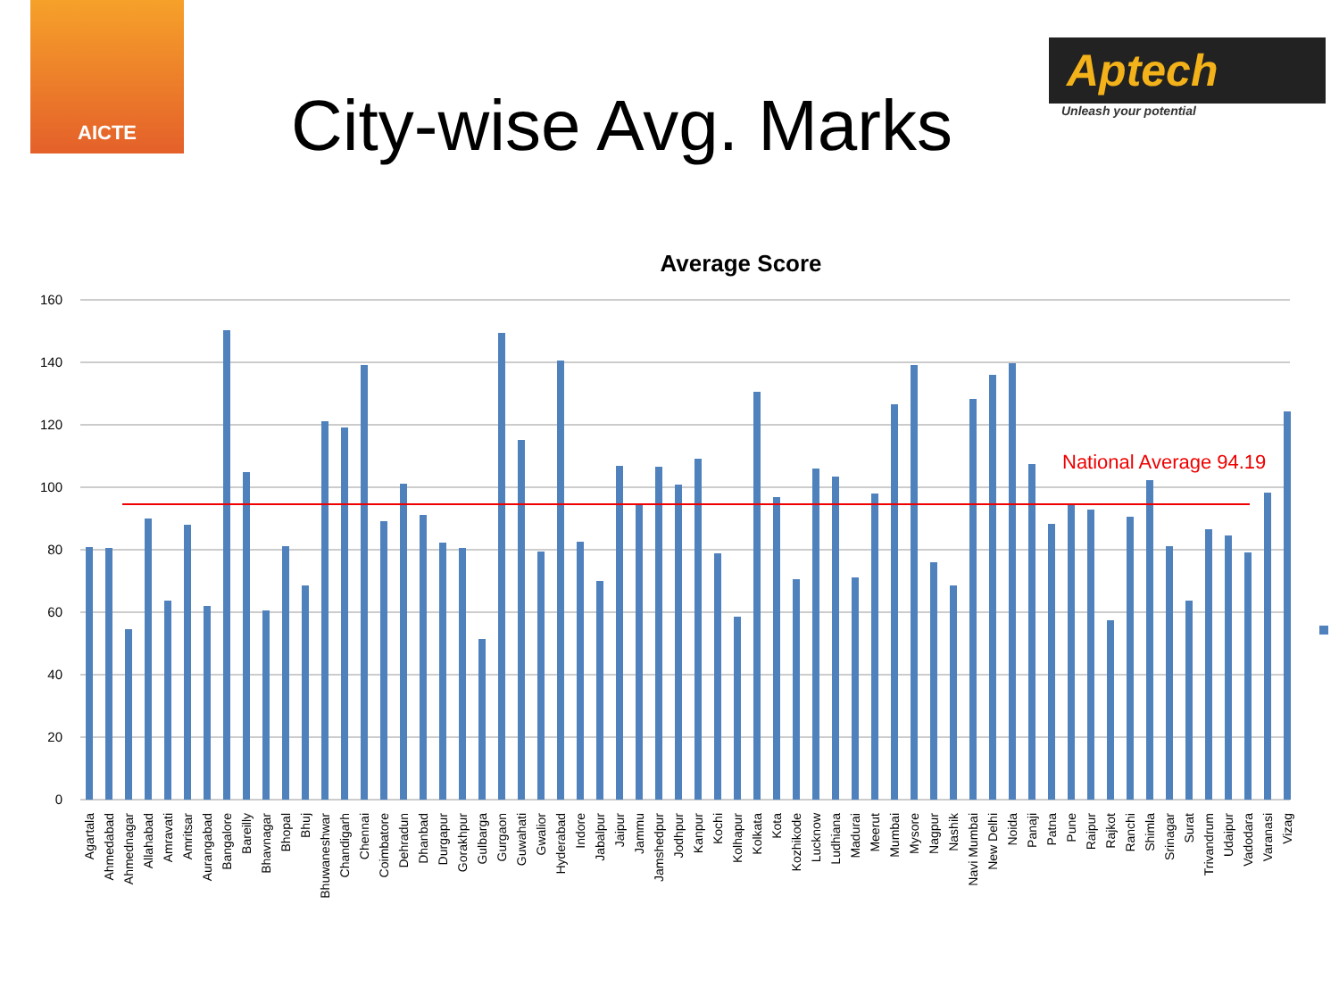AICTE
City-wise Avg. Marks
Aptech
Unleash your potential
Average Score
160
140
120
100
80
60
40
20
0
National Average 94.19
Agartala
Ahmedabad
Ahmednagar
Allahabad
Amravati
Amritsar
Aurangabad
Bangalore
Bareilly
Bhavnagar
Bhopal
Bhuj
Bhuwaneshwar
Chandigarh
Chennai
Coimbatore
Dehradun
Dhanbad
Durgapur
Gorakhpur
Gulbarga
Gurgaon
Guwahati
Gwalior
Hyderabad
Indore
Jabalpur
Jaipur
Jammu
Jamshedpur
Jodhpur
Kanpur
Kochi
Kolhapur
Kolkata
Kota
Kozhikode
Lucknow
Ludhiana
Madurai
Meerut
Mumbai
Mysore
Nagpur
Nashik
Navi Mumbai
New Delhi
Noida
Panaji
Patna
Pune
Raipur
Rajkot
Ranchi
Shimla
Srinagar
Surat
Trivandrum
Udaipur
Vadodara
Varanasi
Vizag